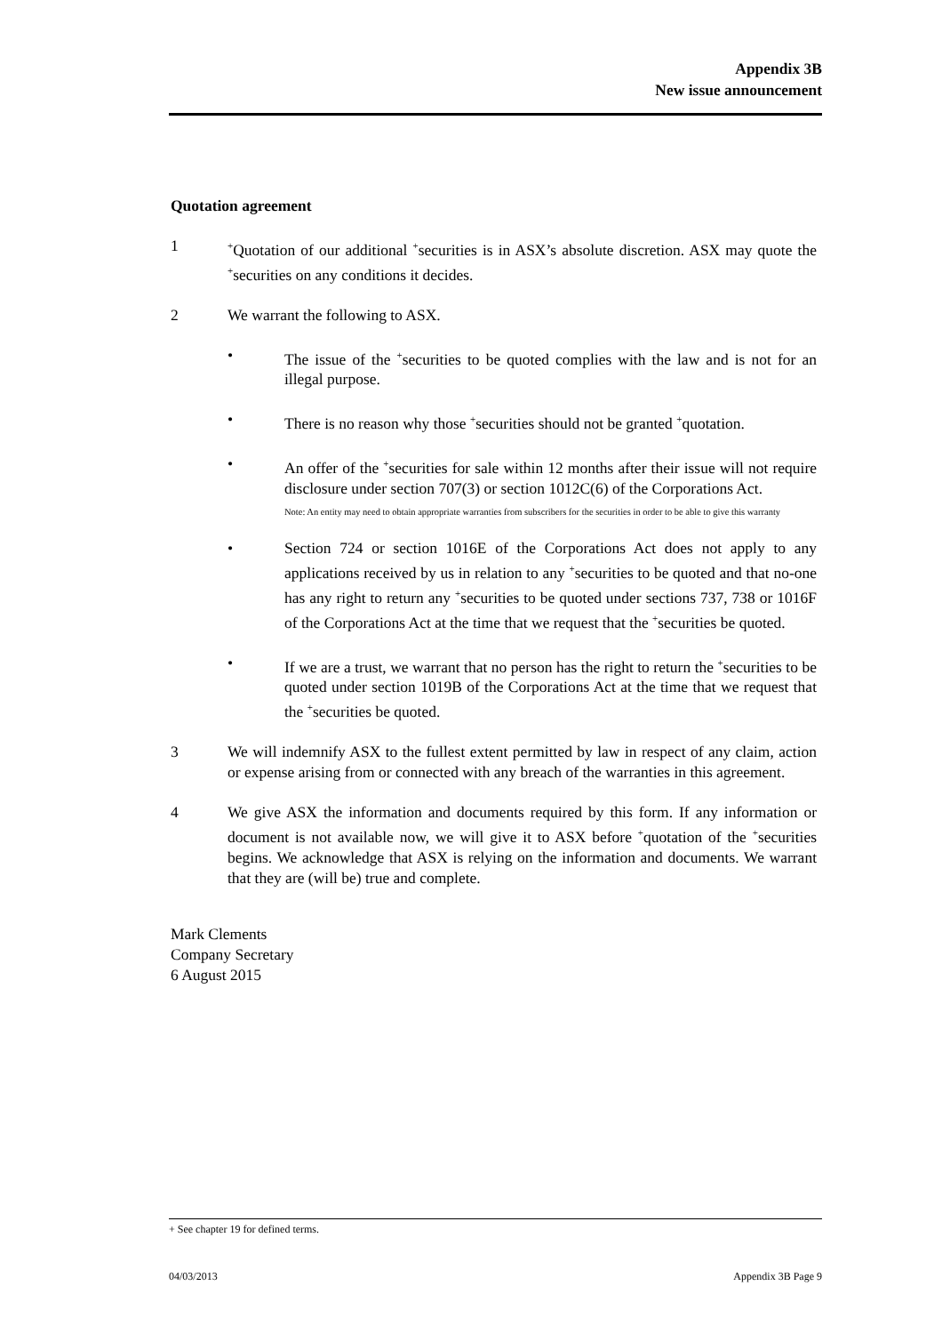Appendix 3B
New issue announcement
Quotation agreement
1
<sup>+</sup>Quotation of our additional <sup>+</sup>securities is in ASX’s absolute discretion. ASX may quote the <sup>+</sup>securities on any conditions it decides.
2 We warrant the following to ASX.
• The issue of the <sup>+</sup>securities to be quoted complies with the law and is not for an illegal purpose.
• There is no reason why those <sup>+</sup>securities should not be granted <sup>+</sup>quotation.
• An offer of the <sup>+</sup>securities for sale within 12 months after their issue will not require disclosure under section 707(3) or section 1012C(6) of the Corporations Act.
Note: An entity may need to obtain appropriate warranties from subscribers for the securities in order to be able to give this warranty
• Section 724 or section 1016E of the Corporations Act does not apply to any applications received by us in relation to any <sup>+</sup>securities to be quoted and that no-one has any right to return any <sup>+</sup>securities to be quoted under sections 737, 738 or 1016F of the Corporations Act at the time that we request that the <sup>+</sup>securities be quoted.
• If we are a trust, we warrant that no person has the right to return the <sup>+</sup>securities to be quoted under section 1019B of the Corporations Act at the time that we request that the <sup>+</sup>securities be quoted.
3 We will indemnify ASX to the fullest extent permitted by law in respect of any claim, action or expense arising from or connected with any breach of the warranties in this agreement.
4 We give ASX the information and documents required by this form. If any information or document is not available now, we will give it to ASX before <sup>+</sup>quotation of the <sup>+</sup>securities begins. We acknowledge that ASX is relying on the information and documents. We warrant that they are (will be) true and complete.
Mark Clements
Company Secretary
6 August 2015
+ See chapter 19 for defined terms.
04/03/2013 Appendix 3B Page 9